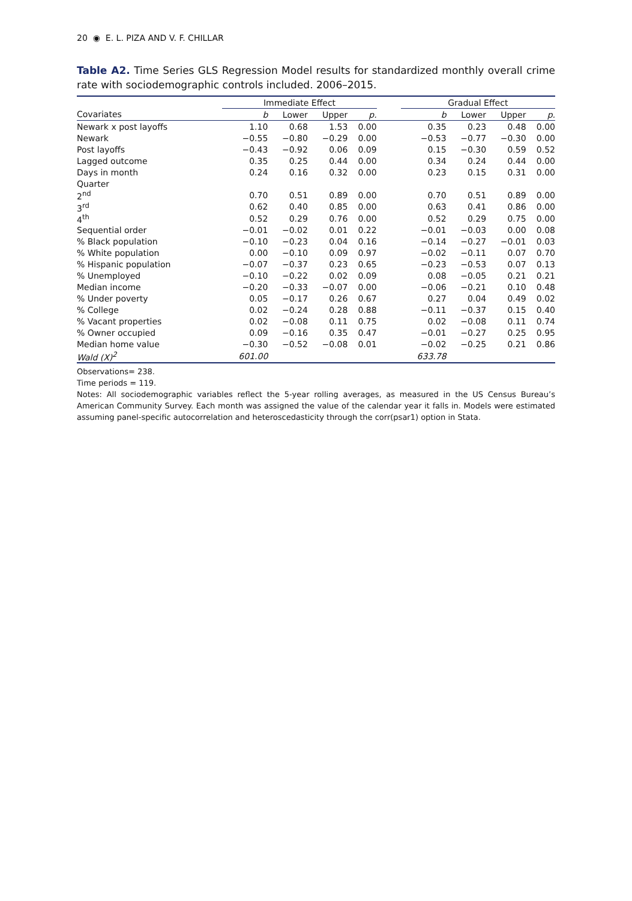20 ◉ E. L. PIZA AND V. F. CHILLAR
Table A2. Time Series GLS Regression Model results for standardized monthly overall crime rate with sociodemographic controls included. 2006–2015.
| | Immediate Effect | | | | | Gradual Effect | | | |
| --- | --- | --- | --- | --- | --- | --- | --- | --- | --- |
| Covariates | b | Lower | Upper | p. | | b | Lower | Upper | p. |
| Newark x post layoffs | 1.10 | 0.68 | 1.53 | 0.00 | | 0.35 | 0.23 | 0.48 | 0.00 |
| Newark | −0.55 | −0.80 | −0.29 | 0.00 | | −0.53 | −0.77 | −0.30 | 0.00 |
| Post layoffs | −0.43 | −0.92 | 0.06 | 0.09 | | 0.15 | −0.30 | 0.59 | 0.52 |
| Lagged outcome | 0.35 | 0.25 | 0.44 | 0.00 | | 0.34 | 0.24 | 0.44 | 0.00 |
| Days in month | 0.24 | 0.16 | 0.32 | 0.00 | | 0.23 | 0.15 | 0.31 | 0.00 |
| Quarter | | | | | | | | | |
| 2<sup>nd</sup> | 0.70 | 0.51 | 0.89 | 0.00 | | 0.70 | 0.51 | 0.89 | 0.00 |
| 3<sup>rd</sup> | 0.62 | 0.40 | 0.85 | 0.00 | | 0.63 | 0.41 | 0.86 | 0.00 |
| 4<sup>th</sup> | 0.52 | 0.29 | 0.76 | 0.00 | | 0.52 | 0.29 | 0.75 | 0.00 |
| Sequential order | −0.01 | −0.02 | 0.01 | 0.22 | | −0.01 | −0.03 | 0.00 | 0.08 |
| % Black population | −0.10 | −0.23 | 0.04 | 0.16 | | −0.14 | −0.27 | −0.01 | 0.03 |
| % White population | 0.00 | −0.10 | 0.09 | 0.97 | | −0.02 | −0.11 | 0.07 | 0.70 |
| % Hispanic population | −0.07 | −0.37 | 0.23 | 0.65 | | −0.23 | −0.53 | 0.07 | 0.13 |
| % Unemployed | −0.10 | −0.22 | 0.02 | 0.09 | | 0.08 | −0.05 | 0.21 | 0.21 |
| Median income | −0.20 | −0.33 | −0.07 | 0.00 | | −0.06 | −0.21 | 0.10 | 0.48 |
| % Under poverty | 0.05 | −0.17 | 0.26 | 0.67 | | 0.27 | 0.04 | 0.49 | 0.02 |
| % College | 0.02 | −0.24 | 0.28 | 0.88 | | −0.11 | −0.37 | 0.15 | 0.40 |
| % Vacant properties | 0.02 | −0.08 | 0.11 | 0.75 | | 0.02 | −0.08 | 0.11 | 0.74 |
| % Owner occupied | 0.09 | −0.16 | 0.35 | 0.47 | | −0.01 | −0.27 | 0.25 | 0.95 |
| Median home value | −0.30 | −0.52 | −0.08 | 0.01 | | −0.02 | −0.25 | 0.21 | 0.86 |
| Wald (X)<sup>2</sup> | 601.00 | | | | | 633.78 | | | |
Observations= 238.
Time periods = 119.
Notes: All sociodemographic variables reflect the 5-year rolling averages, as measured in the US Census Bureau’s American Community Survey. Each month was assigned the value of the calendar year it falls in. Models were estimated assuming panel-specific autocorrelation and heteroscedasticity through the corr(psar1) option in Stata.